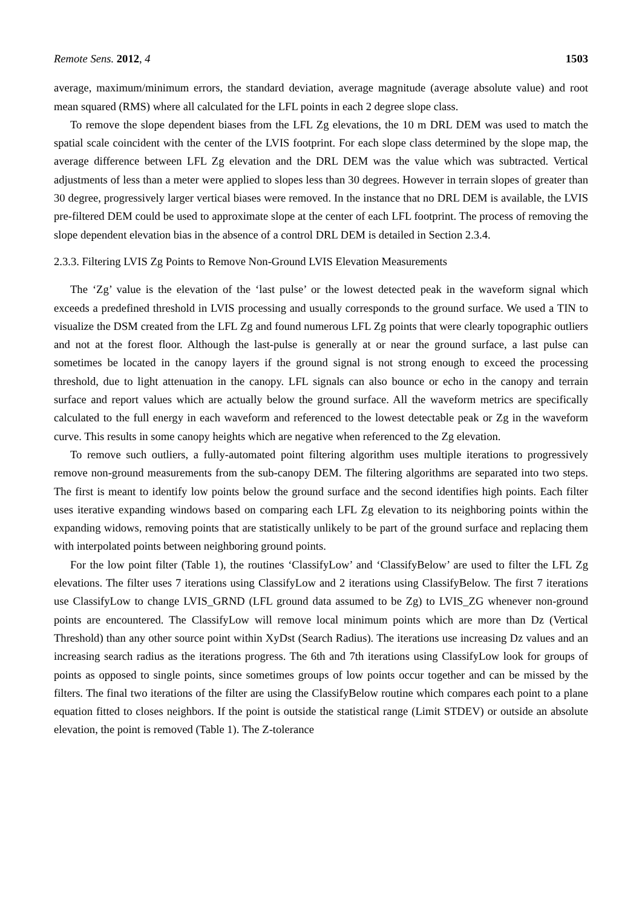Remote Sens. 2012, 4 1503
average, maximum/minimum errors, the standard deviation, average magnitude (average absolute value) and root mean squared (RMS) where all calculated for the LFL points in each 2 degree slope class.
To remove the slope dependent biases from the LFL Zg elevations, the 10 m DRL DEM was used to match the spatial scale coincident with the center of the LVIS footprint. For each slope class determined by the slope map, the average difference between LFL Zg elevation and the DRL DEM was the value which was subtracted. Vertical adjustments of less than a meter were applied to slopes less than 30 degrees. However in terrain slopes of greater than 30 degree, progressively larger vertical biases were removed. In the instance that no DRL DEM is available, the LVIS pre-filtered DEM could be used to approximate slope at the center of each LFL footprint. The process of removing the slope dependent elevation bias in the absence of a control DRL DEM is detailed in Section 2.3.4.
2.3.3. Filtering LVIS Zg Points to Remove Non-Ground LVIS Elevation Measurements
The ‘Zg’ value is the elevation of the ‘last pulse’ or the lowest detected peak in the waveform signal which exceeds a predefined threshold in LVIS processing and usually corresponds to the ground surface. We used a TIN to visualize the DSM created from the LFL Zg and found numerous LFL Zg points that were clearly topographic outliers and not at the forest floor. Although the last-pulse is generally at or near the ground surface, a last pulse can sometimes be located in the canopy layers if the ground signal is not strong enough to exceed the processing threshold, due to light attenuation in the canopy. LFL signals can also bounce or echo in the canopy and terrain surface and report values which are actually below the ground surface. All the waveform metrics are specifically calculated to the full energy in each waveform and referenced to the lowest detectable peak or Zg in the waveform curve. This results in some canopy heights which are negative when referenced to the Zg elevation.
To remove such outliers, a fully-automated point filtering algorithm uses multiple iterations to progressively remove non-ground measurements from the sub-canopy DEM. The filtering algorithms are separated into two steps. The first is meant to identify low points below the ground surface and the second identifies high points. Each filter uses iterative expanding windows based on comparing each LFL Zg elevation to its neighboring points within the expanding widows, removing points that are statistically unlikely to be part of the ground surface and replacing them with interpolated points between neighboring ground points.
For the low point filter (Table 1), the routines ‘ClassifyLow’ and ‘ClassifyBelow’ are used to filter the LFL Zg elevations. The filter uses 7 iterations using ClassifyLow and 2 iterations using ClassifyBelow. The first 7 iterations use ClassifyLow to change LVIS_GRND (LFL ground data assumed to be Zg) to LVIS_ZG whenever non-ground points are encountered. The ClassifyLow will remove local minimum points which are more than Dz (Vertical Threshold) than any other source point within XyDst (Search Radius). The iterations use increasing Dz values and an increasing search radius as the iterations progress. The 6th and 7th iterations using ClassifyLow look for groups of points as opposed to single points, since sometimes groups of low points occur together and can be missed by the filters. The final two iterations of the filter are using the ClassifyBelow routine which compares each point to a plane equation fitted to closes neighbors. If the point is outside the statistical range (Limit STDEV) or outside an absolute elevation, the point is removed (Table 1). The Z-tolerance